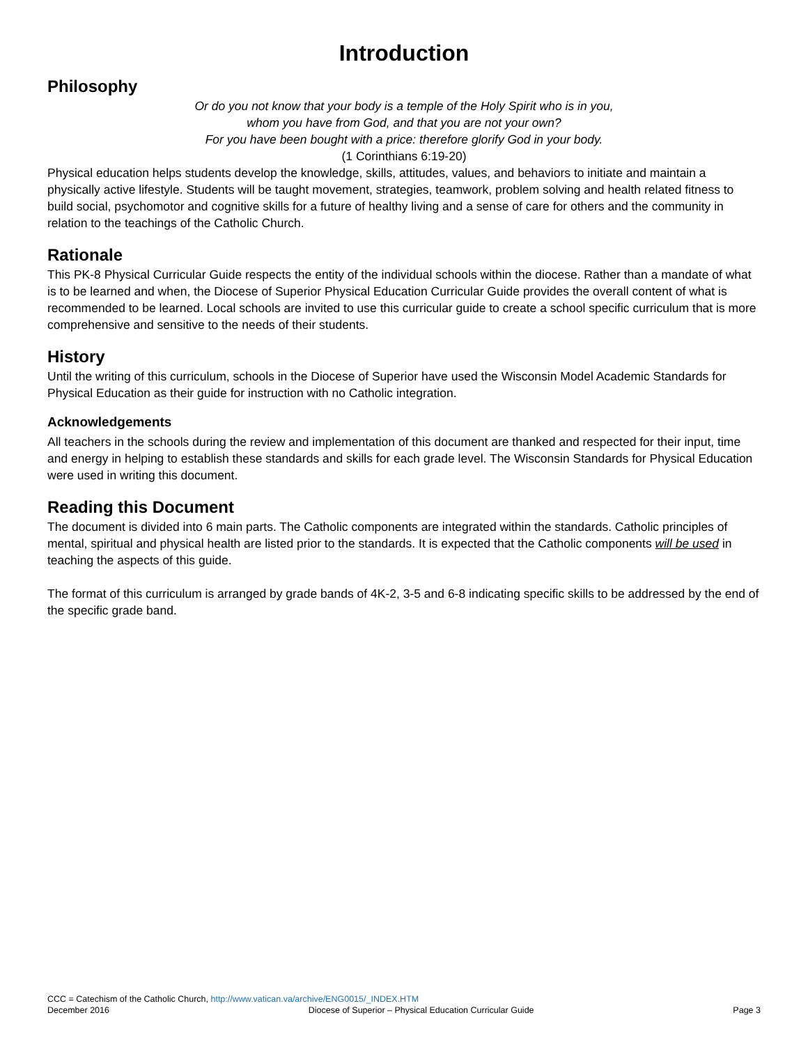Introduction
Philosophy
Or do you not know that your body is a temple of the Holy Spirit who is in you,
whom you have from God, and that you are not your own?
For you have been bought with a price: therefore glorify God in your body.
(1 Corinthians 6:19-20)
Physical education helps students develop the knowledge, skills, attitudes, values, and behaviors to initiate and maintain a physically active lifestyle. Students will be taught movement, strategies, teamwork, problem solving and health related fitness to build social, psychomotor and cognitive skills for a future of healthy living and a sense of care for others and the community in relation to the teachings of the Catholic Church.
Rationale
This PK-8 Physical Curricular Guide respects the entity of the individual schools within the diocese. Rather than a mandate of what is to be learned and when, the Diocese of Superior Physical Education Curricular Guide provides the overall content of what is recommended to be learned. Local schools are invited to use this curricular guide to create a school specific curriculum that is more comprehensive and sensitive to the needs of their students.
History
Until the writing of this curriculum, schools in the Diocese of Superior have used the Wisconsin Model Academic Standards for Physical Education as their guide for instruction with no Catholic integration.
Acknowledgements
All teachers in the schools during the review and implementation of this document are thanked and respected for their input, time and energy in helping to establish these standards and skills for each grade level. The Wisconsin Standards for Physical Education were used in writing this document.
Reading this Document
The document is divided into 6 main parts. The Catholic components are integrated within the standards. Catholic principles of mental, spiritual and physical health are listed prior to the standards. It is expected that the Catholic components will be used in teaching the aspects of this guide.
The format of this curriculum is arranged by grade bands of 4K-2, 3-5 and 6-8 indicating specific skills to be addressed by the end of the specific grade band.
CCC = Catechism of the Catholic Church, http://www.vatican.va/archive/ENG0015/_INDEX.HTM
December 2016 Diocese of Superior – Physical Education Curricular Guide Page 3